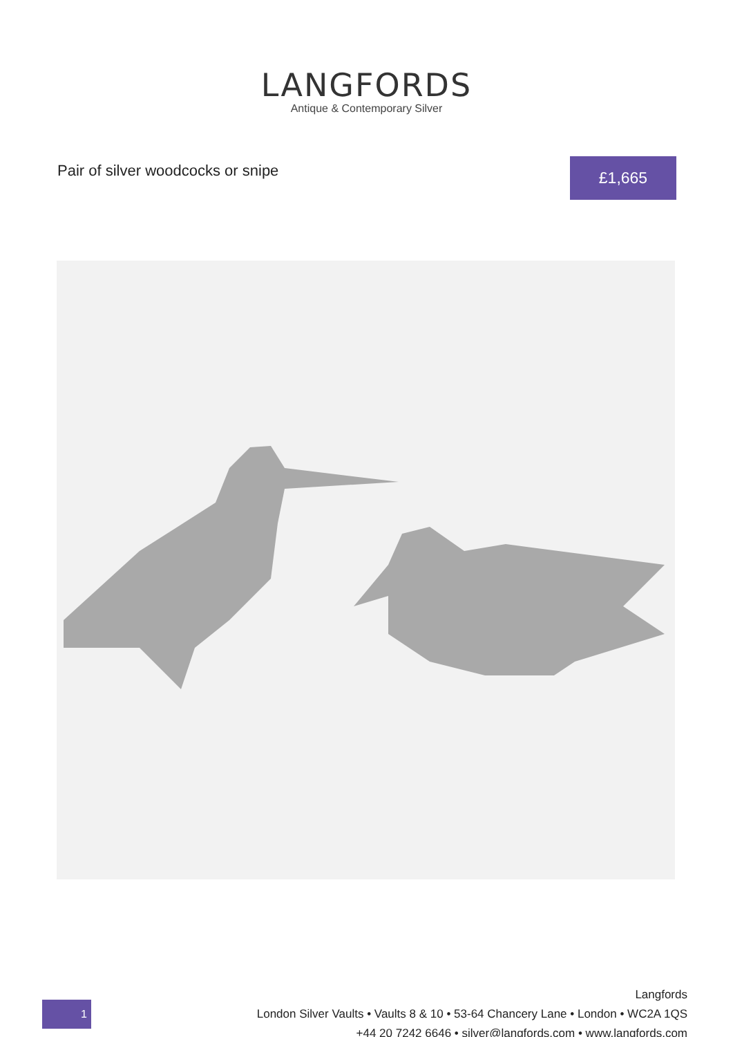LANGFORDS
Antique & Contemporary Silver
Pair of silver woodcocks or snipe
£1,665
1
Langfords
London Silver Vaults • Vaults 8 & 10 • 53-64 Chancery Lane • London • WC2A 1QS
+44 20 7242 6646 • silver@langfords.com • www.langfords.com